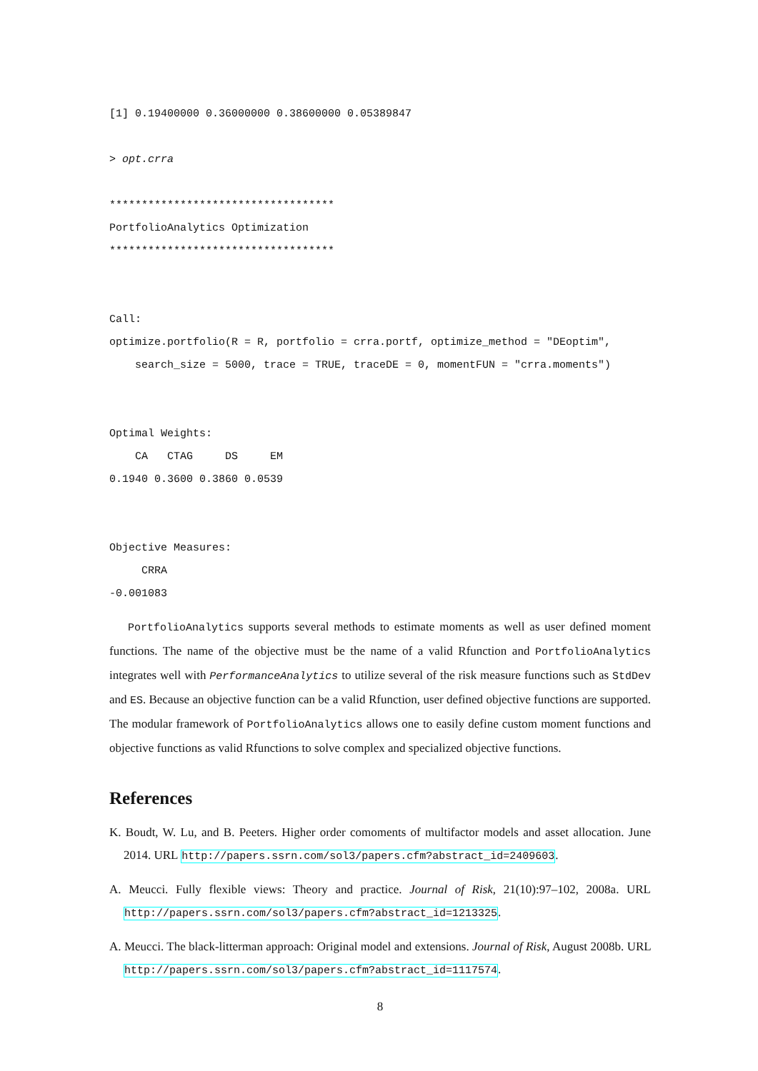[1] 0.19400000 0.36000000 0.38600000 0.05389847

> opt.crra

***********************************
PortfolioAnalytics Optimization
***********************************


Call:
optimize.portfolio(R = R, portfolio = crra.portf, optimize_method = "DEoptim",
    search_size = 5000, trace = TRUE, traceDE = 0, momentFUN = "crra.moments")


Optimal Weights:
    CA   CTAG     DS     EM
0.1940 0.3600 0.3860 0.0539


Objective Measures:
     CRRA
-0.001083
PortfolioAnalytics supports several methods to estimate moments as well as user defined moment functions. The name of the objective must be the name of a valid Rfunction and PortfolioAnalytics integrates well with PerformanceAnalytics to utilize several of the risk measure functions such as StdDev and ES. Because an objective function can be a valid Rfunction, user defined objective functions are supported. The modular framework of PortfolioAnalytics allows one to easily define custom moment functions and objective functions as valid Rfunctions to solve complex and specialized objective functions.
References
K. Boudt, W. Lu, and B. Peeters. Higher order comoments of multifactor models and asset allocation. June 2014. URL http://papers.ssrn.com/sol3/papers.cfm?abstract_id=2409603.
A. Meucci. Fully flexible views: Theory and practice. Journal of Risk, 21(10):97–102, 2008a. URL http://papers.ssrn.com/sol3/papers.cfm?abstract_id=1213325.
A. Meucci. The black-litterman approach: Original model and extensions. Journal of Risk, August 2008b. URL http://papers.ssrn.com/sol3/papers.cfm?abstract_id=1117574.
8